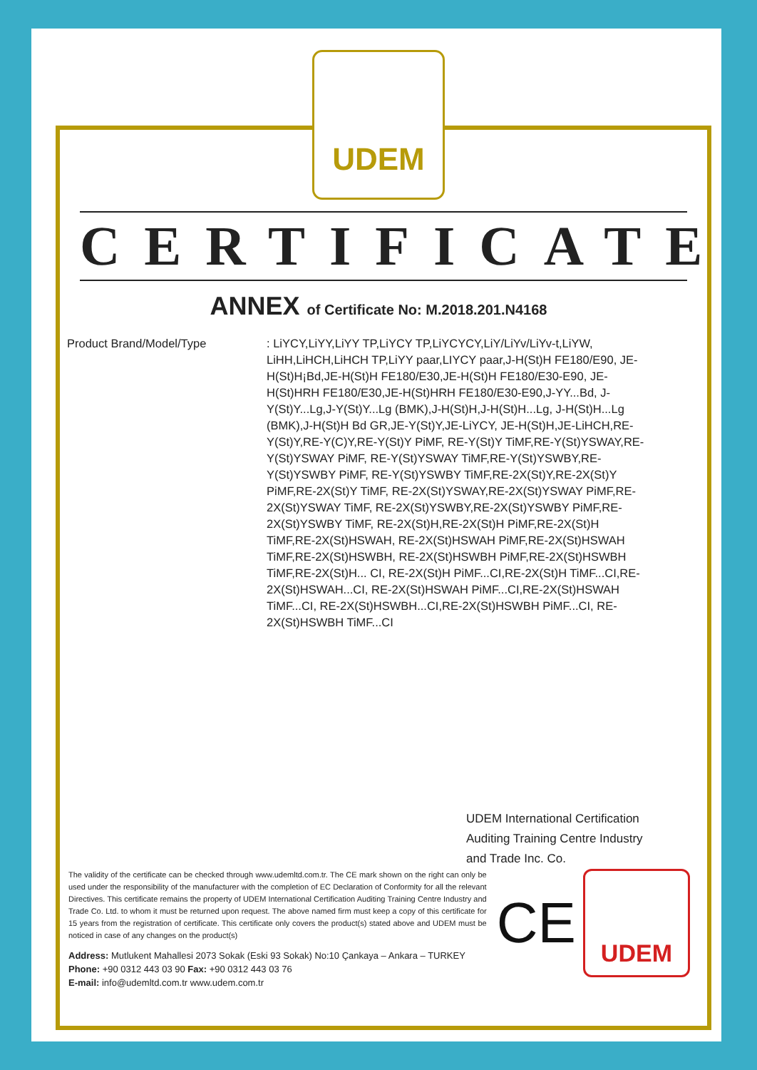UDEM
CERTIFICATE
ANNEX of Certificate No: M.2018.201.N4168
Product Brand/Model/Type : LiYCY,LiYY,LiYY TP,LiYCY TP,LiYCYCY,LiY/LiYv/LiYv-t,LiYW, LiHH,LiHCH,LiHCH TP,LiYY paar,LIYCY paar,J-H(St)H FE180/E90, JE-H(St)H¡Bd,JE-H(St)H FE180/E30,JE-H(St)H FE180/E30-E90, JE-H(St)HRH FE180/E30,JE-H(St)HRH FE180/E30-E90,J-YY...Bd, J-Y(St)Y...Lg,J-Y(St)Y...Lg (BMK),J-H(St)H,J-H(St)H...Lg, J-H(St)H...Lg (BMK),J-H(St)H Bd GR,JE-Y(St)Y,JE-LiYCY, JE-H(St)H,JE-LiHCH,RE-Y(St)Y,RE-Y(C)Y,RE-Y(St)Y PiMF, RE-Y(St)Y TiMF,RE-Y(St)YSWAY,RE-Y(St)YSWAY PiMF, RE-Y(St)YSWAY TiMF,RE-Y(St)YSWBY,RE-Y(St)YSWBY PiMF, RE-Y(St)YSWBY TiMF,RE-2X(St)Y,RE-2X(St)Y PiMF,RE-2X(St)Y TiMF, RE-2X(St)YSWAY,RE-2X(St)YSWAY PiMF,RE-2X(St)YSWAY TiMF, RE-2X(St)YSWBY,RE-2X(St)YSWBY PiMF,RE-2X(St)YSWBY TiMF, RE-2X(St)H,RE-2X(St)H PiMF,RE-2X(St)H TiMF,RE-2X(St)HSWAH, RE-2X(St)HSWAH PiMF,RE-2X(St)HSWAH TiMF,RE-2X(St)HSWBH, RE-2X(St)HSWBH PiMF,RE-2X(St)HSWBH TiMF,RE-2X(St)H... CI, RE-2X(St)H PiMF...CI,RE-2X(St)H TiMF...CI,RE-2X(St)HSWAH...CI, RE-2X(St)HSWAH PiMF...CI,RE-2X(St)HSWAH TiMF...CI, RE-2X(St)HSWBH...CI,RE-2X(St)HSWBH PiMF...CI, RE-2X(St)HSWBH TiMF...CI
UDEM International Certification
Auditing Training Centre Industry
and Trade Inc. Co.
The validity of the certificate can be checked through www.udemltd.com.tr. The CE mark shown on the right can only be used under the responsibility of the manufacturer with the completion of EC Declaration of Conformity for all the relevant Directives. This certificate remains the property of UDEM International Certification Auditing Training Centre Industry and Trade Co. Ltd. to whom it must be returned upon request. The above named firm must keep a copy of this certificate for 15 years from the registration of certificate. This certificate only covers the product(s) stated above and UDEM must be noticed in case of any changes on the product(s)
CE
UDEM
Address: Mutlukent Mahallesi 2073 Sokak (Eski 93 Sokak) No:10 Çankaya – Ankara – TURKEY
Phone: +90 0312 443 03 90 Fax: +90 0312 443 03 76
E-mail: info@udemltd.com.tr www.udem.com.tr